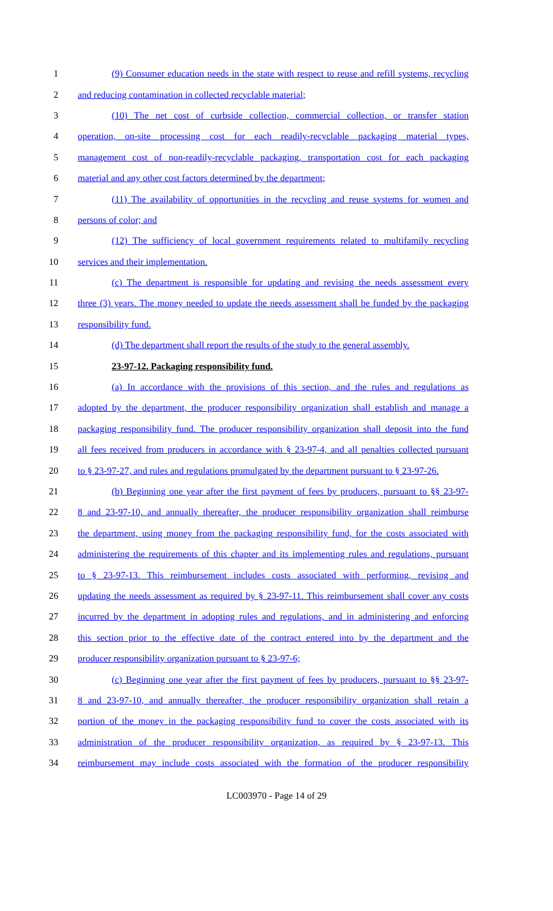1 (9) Consumer education needs in the state with respect to reuse and refill systems, recycling
2 and reducing contamination in collected recyclable material;
3 (10) The net cost of curbside collection, commercial collection, or transfer station
4 operation, on-site processing cost for each readily-recyclable packaging material types,
5 management cost of non-readily-recyclable packaging, transportation cost for each packaging
6 material and any other cost factors determined by the department;
7 (11) The availability of opportunities in the recycling and reuse systems for women and
8 persons of color; and
9 (12) The sufficiency of local government requirements related to multifamily recycling
10 services and their implementation.
11 (c) The department is responsible for updating and revising the needs assessment every
12 three (3) years. The money needed to update the needs assessment shall be funded by the packaging
13 responsibility fund.
14 (d) The department shall report the results of the study to the general assembly.
15 23-97-12. Packaging responsibility fund.
16 (a) In accordance with the provisions of this section, and the rules and regulations as
17 adopted by the department, the producer responsibility organization shall establish and manage a
18 packaging responsibility fund. The producer responsibility organization shall deposit into the fund
19 all fees received from producers in accordance with § 23-97-4, and all penalties collected pursuant
20 to § 23-97-27, and rules and regulations promulgated by the department pursuant to § 23-97-26.
21 (b) Beginning one year after the first payment of fees by producers, pursuant to §§ 23-97-
22 8 and 23-97-10, and annually thereafter, the producer responsibility organization shall reimburse
23 the department, using money from the packaging responsibility fund, for the costs associated with
24 administering the requirements of this chapter and its implementing rules and regulations, pursuant
25 to § 23-97-13. This reimbursement includes costs associated with performing, revising and
26 updating the needs assessment as required by § 23-97-11. This reimbursement shall cover any costs
27 incurred by the department in adopting rules and regulations, and in administering and enforcing
28 this section prior to the effective date of the contract entered into by the department and the
29 producer responsibility organization pursuant to § 23-97-6;
30 (c) Beginning one year after the first payment of fees by producers, pursuant to §§ 23-97-
31 8 and 23-97-10, and annually thereafter, the producer responsibility organization shall retain a
32 portion of the money in the packaging responsibility fund to cover the costs associated with its
33 administration of the producer responsibility organization, as required by § 23-97-13. This
34 reimbursement may include costs associated with the formation of the producer responsibility
LC003970 - Page 14 of 29